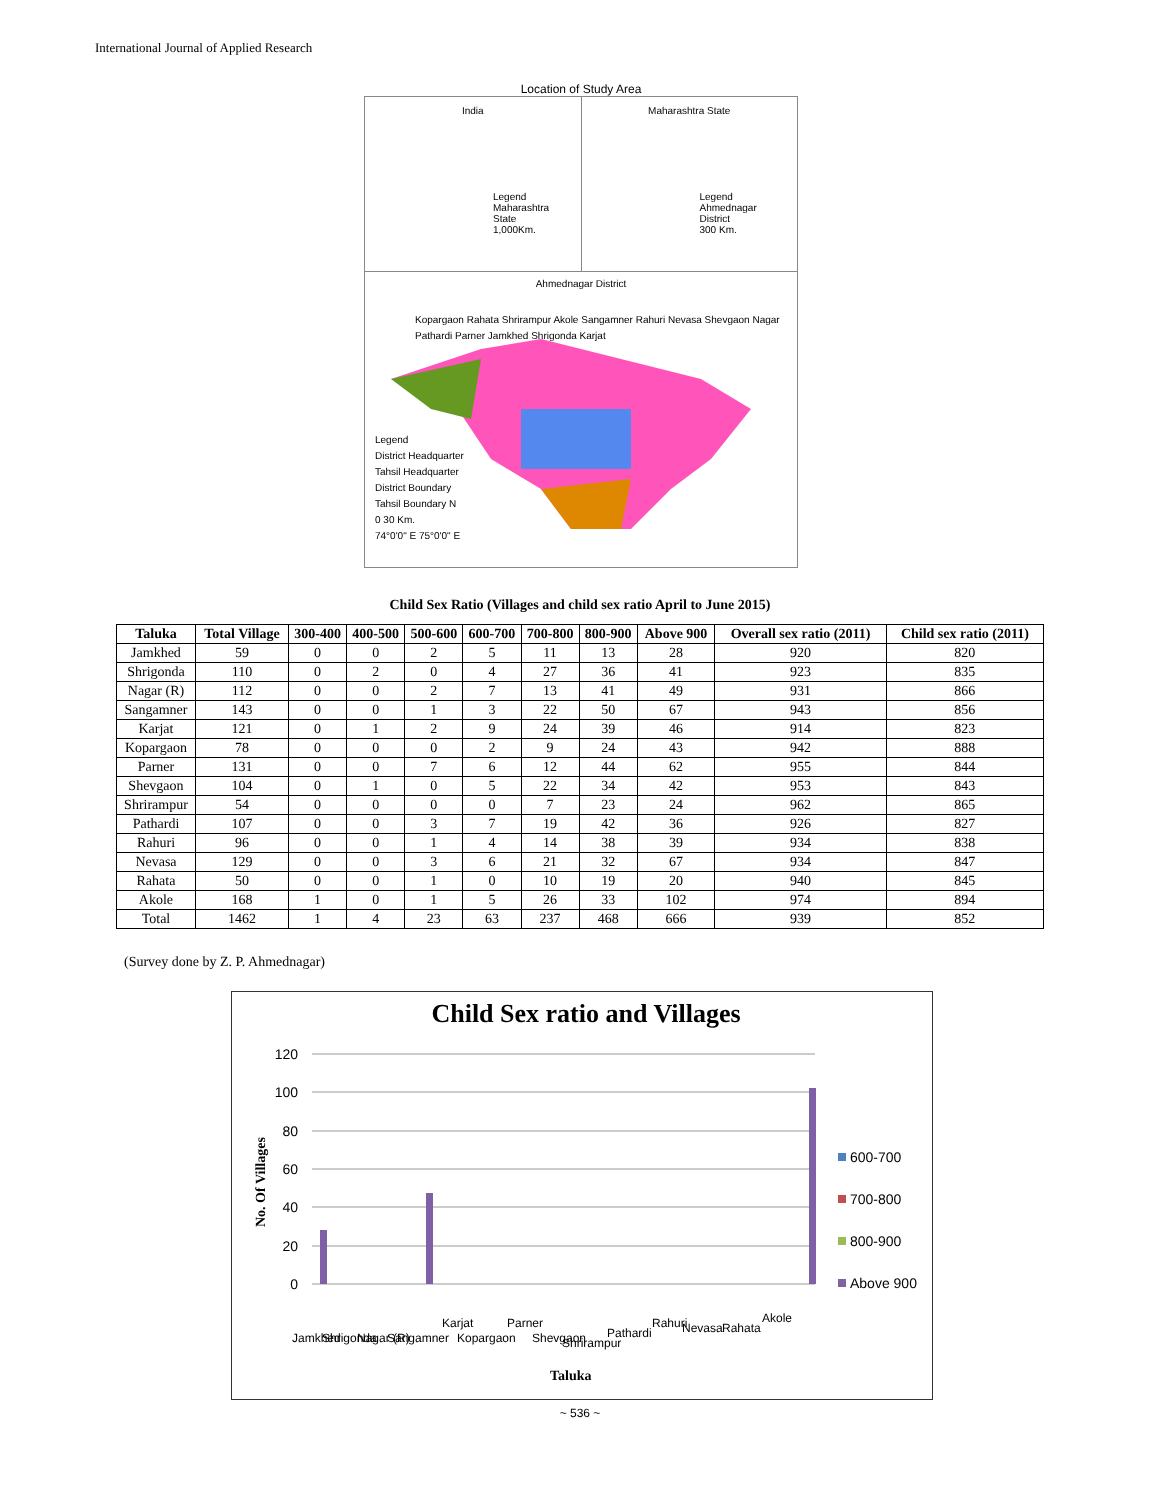International Journal of Applied Research
Location of Study Area
India
Legend
Maharashtra State
1,000Km.
Maharashtra State
Legend
Ahmednagar District
300 Km.
Ahmednagar District
Kopargaon Rahata Shrirampur Akole Sangamner Rahuri Nevasa Shevgaon Nagar Pathardi Parner Jamkhed Shrigonda Karjat
Legend
District Headquarter
Tahsil Headquarter
District Boundary
Tahsil Boundary N
0 30 Km.
74°0'0" E 75°0'0" E
Child Sex Ratio (Villages and child sex ratio April to June 2015)
| Taluka | Total Village | 300-400 | 400-500 | 500-600 | 600-700 | 700-800 | 800-900 | Above 900 | Overall sex ratio (2011) | Child sex ratio (2011) |
| --- | --- | --- | --- | --- | --- | --- | --- | --- | --- | --- |
| Jamkhed | 59 | 0 | 0 | 2 | 5 | 11 | 13 | 28 | 920 | 820 |
| Shrigonda | 110 | 0 | 2 | 0 | 4 | 27 | 36 | 41 | 923 | 835 |
| Nagar (R) | 112 | 0 | 0 | 2 | 7 | 13 | 41 | 49 | 931 | 866 |
| Sangamner | 143 | 0 | 0 | 1 | 3 | 22 | 50 | 67 | 943 | 856 |
| Karjat | 121 | 0 | 1 | 2 | 9 | 24 | 39 | 46 | 914 | 823 |
| Kopargaon | 78 | 0 | 0 | 0 | 2 | 9 | 24 | 43 | 942 | 888 |
| Parner | 131 | 0 | 0 | 7 | 6 | 12 | 44 | 62 | 955 | 844 |
| Shevgaon | 104 | 0 | 1 | 0 | 5 | 22 | 34 | 42 | 953 | 843 |
| Shrirampur | 54 | 0 | 0 | 0 | 0 | 7 | 23 | 24 | 962 | 865 |
| Pathardi | 107 | 0 | 0 | 3 | 7 | 19 | 42 | 36 | 926 | 827 |
| Rahuri | 96 | 0 | 0 | 1 | 4 | 14 | 38 | 39 | 934 | 838 |
| Nevasa | 129 | 0 | 0 | 3 | 6 | 21 | 32 | 67 | 934 | 847 |
| Rahata | 50 | 0 | 0 | 1 | 0 | 10 | 19 | 20 | 940 | 845 |
| Akole | 168 | 1 | 0 | 1 | 5 | 26 | 33 | 102 | 974 | 894 |
| Total | 1462 | 1 | 4 | 23 | 63 | 237 | 468 | 666 | 939 | 852 |
(Survey done by Z. P. Ahmednagar)
Child Sex ratio and Villages
120
100
80
60
40
20
0
No. Of Villages
Taluka
Jamkhed
Shrigonda
Nagar (R)
Sangamner
Karjat
Kopargaon
Parner
Shevgaon
Shrirampur
Pathardi
Rahuri
Nevasa
Rahata
Akole
600-700
700-800
800-900
Above 900
~ 536 ~